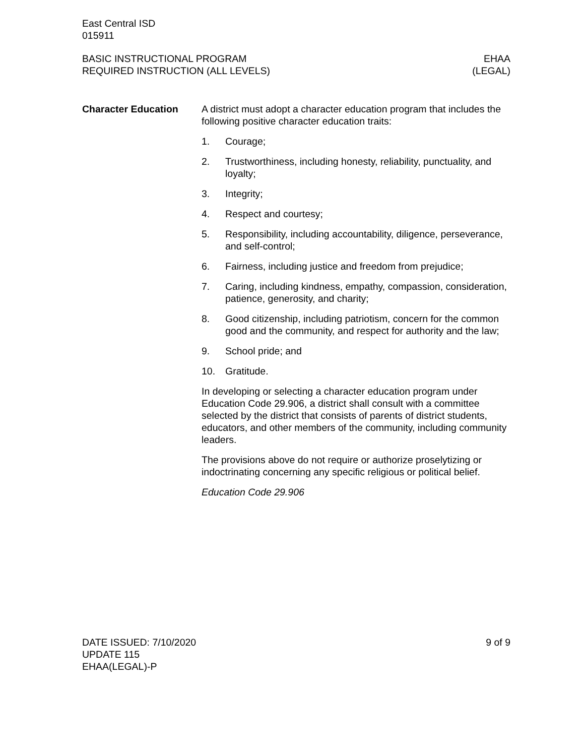East Central ISD
015911
BASIC INSTRUCTIONAL PROGRAM
REQUIRED INSTRUCTION (ALL LEVELS)
EHAA
(LEGAL)
Character Education A district must adopt a character education program that includes the following positive character education traits:
1. Courage;
2. Trustworthiness, including honesty, reliability, punctuality, and loyalty;
3. Integrity;
4. Respect and courtesy;
5. Responsibility, including accountability, diligence, perseverance, and self-control;
6. Fairness, including justice and freedom from prejudice;
7. Caring, including kindness, empathy, compassion, consideration, patience, generosity, and charity;
8. Good citizenship, including patriotism, concern for the common good and the community, and respect for authority and the law;
9. School pride; and
10. Gratitude.
In developing or selecting a character education program under Education Code 29.906, a district shall consult with a committee selected by the district that consists of parents of district students, educators, and other members of the community, including community leaders.
The provisions above do not require or authorize proselytizing or indoctrinating concerning any specific religious or political belief.
Education Code 29.906
DATE ISSUED: 7/10/2020
UPDATE 115
EHAA(LEGAL)-P
9 of 9